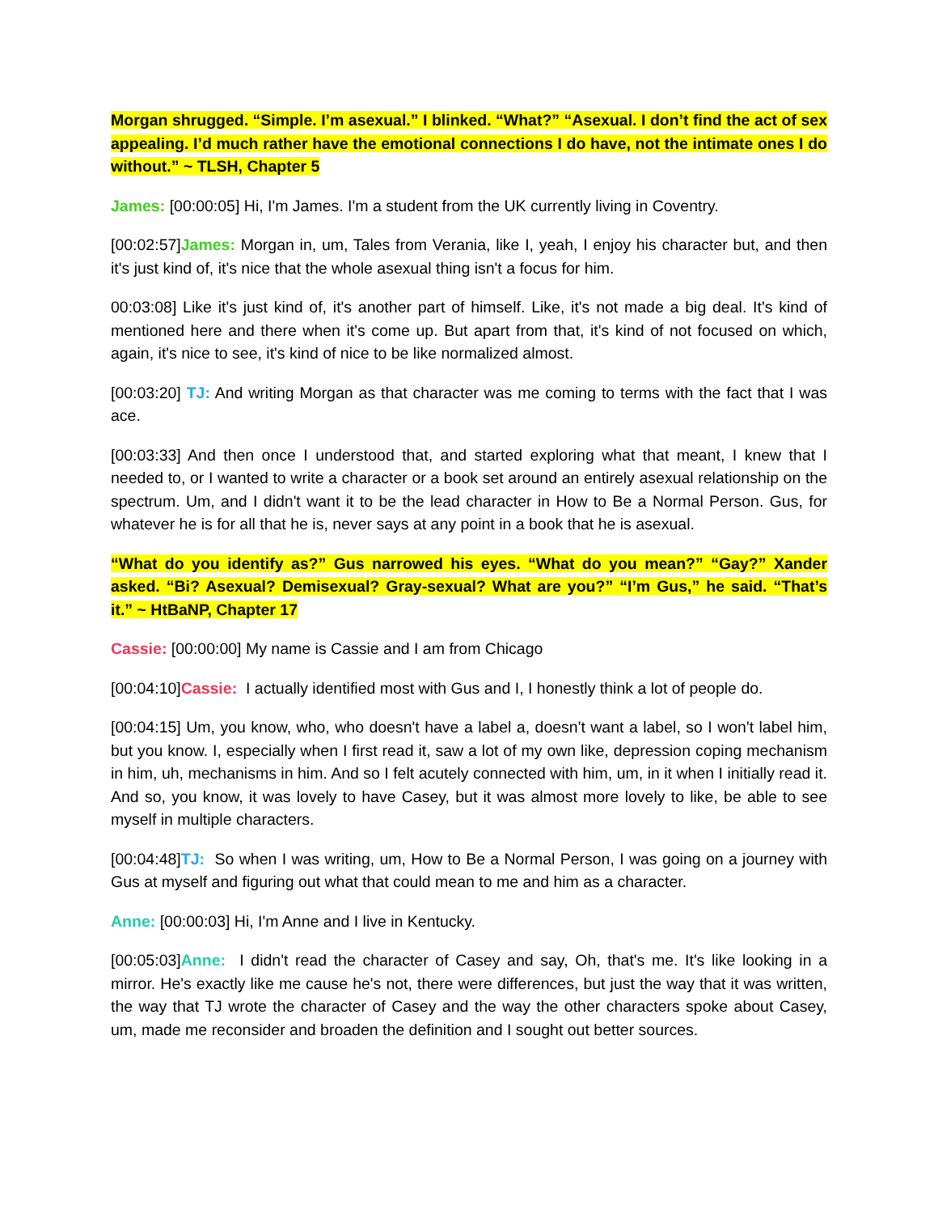Morgan shrugged. “Simple. I’m asexual.” I blinked. “What?” “Asexual. I don’t find the act of sex appealing. I’d much rather have the emotional connections I do have, not the intimate ones I do without.” ~ TLSH, Chapter 5
James: [00:00:05] Hi, I'm James. I'm a student from the UK currently living in Coventry.
[00:02:57]James: Morgan in, um, Tales from Verania, like I, yeah, I enjoy his character but, and then it's just kind of, it's nice that the whole asexual thing isn't a focus for him.
00:03:08] Like it's just kind of, it's another part of himself. Like, it's not made a big deal. It's kind of mentioned here and there when it's come up. But apart from that, it's kind of not focused on which, again, it's nice to see, it's kind of nice to be like normalized almost.
[00:03:20] TJ: And writing Morgan as that character was me coming to terms with the fact that I was ace.
[00:03:33] And then once I understood that, and started exploring what that meant, I knew that I needed to, or I wanted to write a character or a book set around an entirely asexual relationship on the spectrum. Um, and I didn't want it to be the lead character in How to Be a Normal Person. Gus, for whatever he is for all that he is, never says at any point in a book that he is asexual.
“What do you identify as?” Gus narrowed his eyes. “What do you mean?” “Gay?” Xander asked. “Bi? Asexual? Demisexual? Gray-sexual? What are you?” “I’m Gus,” he said. “That’s it.” ~ HtBaNP, Chapter 17
Cassie: [00:00:00] My name is Cassie and I am from Chicago
[00:04:10]Cassie: I actually identified most with Gus and I, I honestly think a lot of people do.
[00:04:15] Um, you know, who, who doesn't have a label a, doesn't want a label, so I won't label him, but you know. I, especially when I first read it, saw a lot of my own like, depression coping mechanism in him, uh, mechanisms in him. And so I felt acutely connected with him, um, in it when I initially read it. And so, you know, it was lovely to have Casey, but it was almost more lovely to like, be able to see myself in multiple characters.
[00:04:48]TJ: So when I was writing, um, How to Be a Normal Person, I was going on a journey with Gus at myself and figuring out what that could mean to me and him as a character.
Anne: [00:00:03] Hi, I'm Anne and I live in Kentucky.
[00:05:03]Anne: I didn't read the character of Casey and say, Oh, that's me. It's like looking in a mirror. He's exactly like me cause he's not, there were differences, but just the way that it was written, the way that TJ wrote the character of Casey and the way the other characters spoke about Casey, um, made me reconsider and broaden the definition and I sought out better sources.